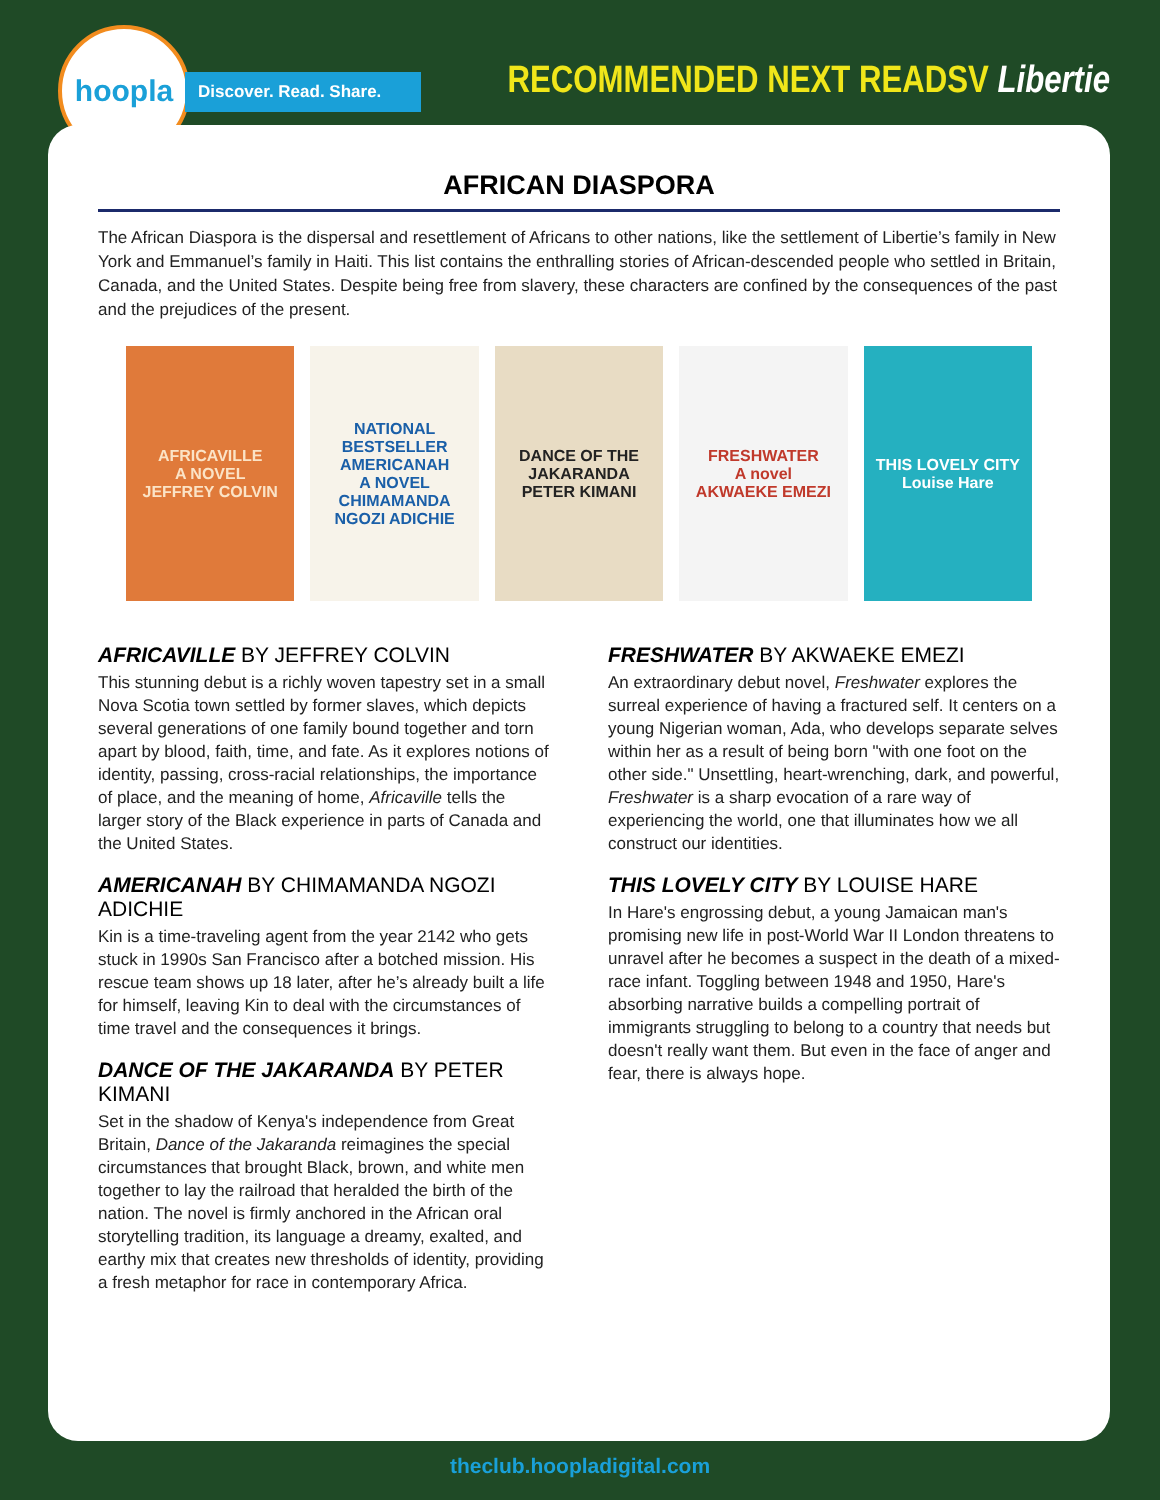hoopla
Discover. Read. Share.
RECOMMENDED NEXT READSV Libertie
AFRICAN DIASPORA
The African Diaspora is the dispersal and resettlement of Africans to other nations, like the settlement of Libertie’s family in New York and Emmanuel’s family in Haiti. This list contains the enthralling stories of African-descended people who settled in Britain, Canada, and the United States. Despite being free from slavery, these characters are confined by the consequences of the past and the prejudices of the present.
AFRICAVILLE
A NOVEL
JEFFREY COLVIN
NATIONAL BESTSELLER
AMERICANAH
A NOVEL
CHIMAMANDA NGOZI ADICHIE
DANCE OF THE
JAKARANDA
PETER KIMANI
FRESHWATER
A novel
AKWAEKE EMEZI
THIS LOVELY CITY
Louise Hare
AFRICAVILLE BY JEFFREY COLVIN
This stunning debut is a richly woven tapestry set in a small Nova Scotia town settled by former slaves, which depicts several generations of one family bound together and torn apart by blood, faith, time, and fate. As it explores notions of identity, passing, cross-racial relationships, the importance of place, and the meaning of home, Africaville tells the larger story of the Black experience in parts of Canada and the United States.
AMERICANAH BY CHIMAMANDA NGOZI ADICHIE
Kin is a time-traveling agent from the year 2142 who gets stuck in 1990s San Francisco after a botched mission. His rescue team shows up 18 later, after he’s already built a life for himself, leaving Kin to deal with the circumstances of time travel and the consequences it brings.
DANCE OF THE JAKARANDA BY PETER KIMANI
Set in the shadow of Kenya's independence from Great Britain, Dance of the Jakaranda reimagines the special circumstances that brought Black, brown, and white men together to lay the railroad that heralded the birth of the nation. The novel is firmly anchored in the African oral storytelling tradition, its language a dreamy, exalted, and earthy mix that creates new thresholds of identity, providing a fresh metaphor for race in contemporary Africa.
FRESHWATER BY AKWAEKE EMEZI
An extraordinary debut novel, Freshwater explores the surreal experience of having a fractured self. It centers on a young Nigerian woman, Ada, who develops separate selves within her as a result of being born "with one foot on the other side." Unsettling, heart-wrenching, dark, and powerful, Freshwater is a sharp evocation of a rare way of experiencing the world, one that illuminates how we all construct our identities.
THIS LOVELY CITY BY LOUISE HARE
In Hare's engrossing debut, a young Jamaican man's promising new life in post-World War II London threatens to unravel after he becomes a suspect in the death of a mixed-race infant. Toggling between 1948 and 1950, Hare's absorbing narrative builds a compelling portrait of immigrants struggling to belong to a country that needs but doesn't really want them. But even in the face of anger and fear, there is always hope.
theclub.hoopladigital.com